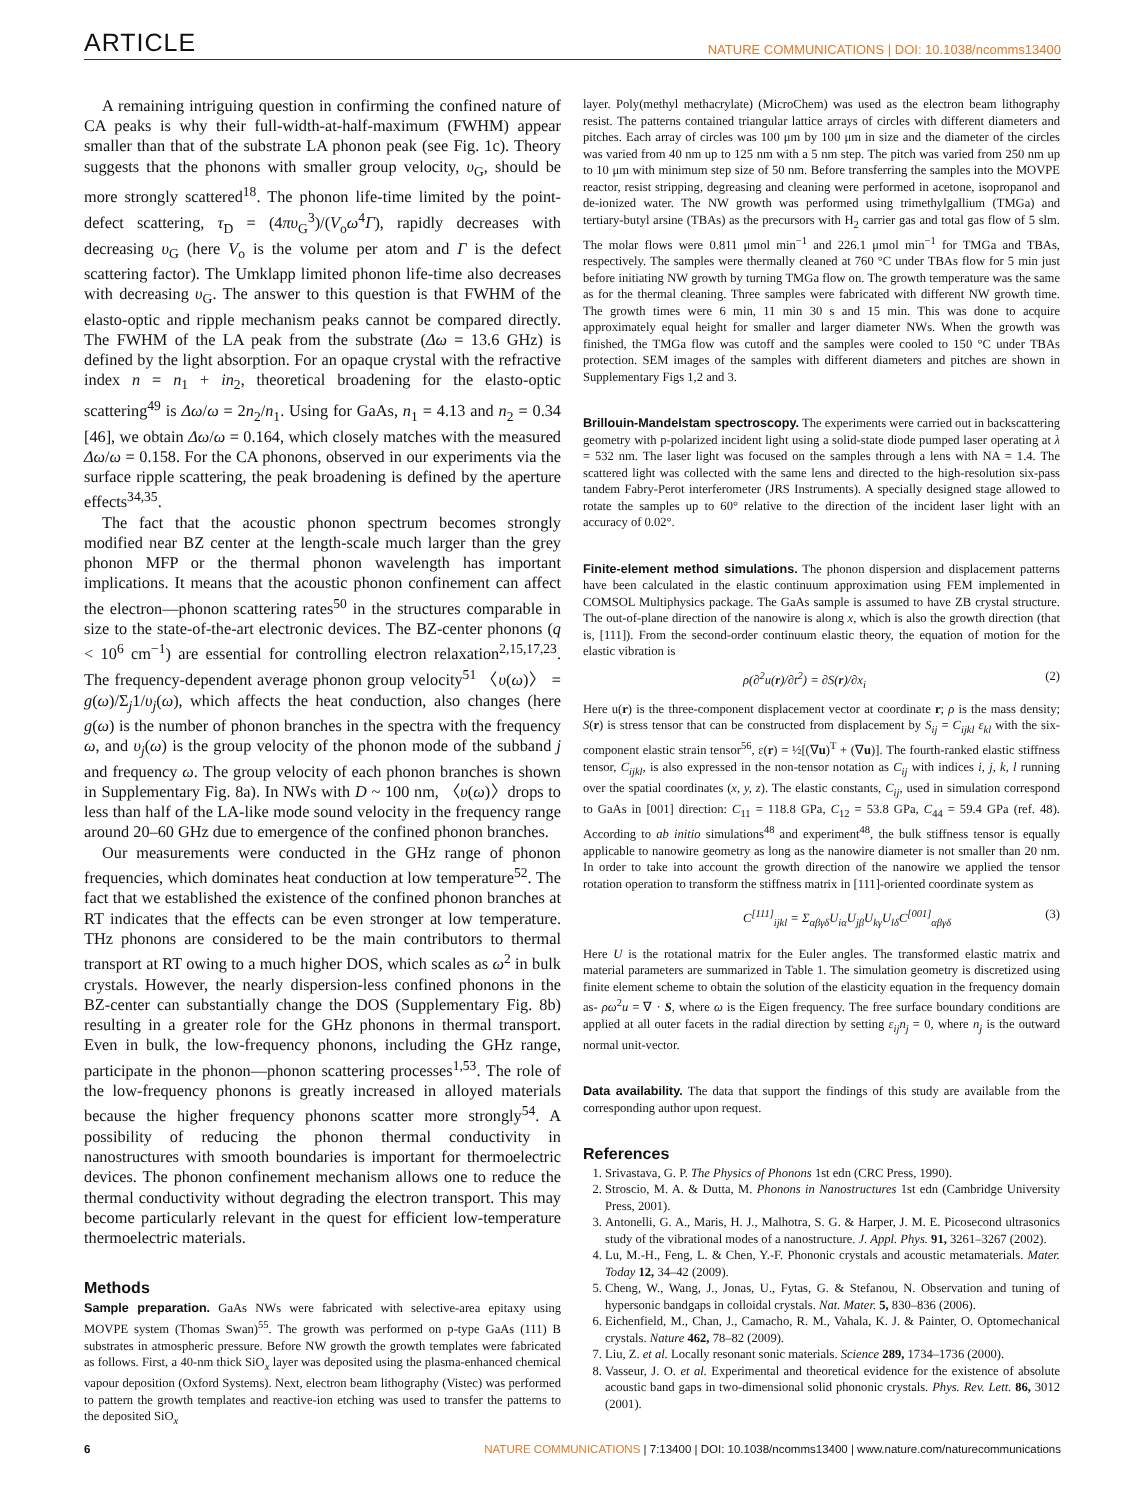ARTICLE NATURE COMMUNICATIONS | DOI: 10.1038/ncomms13400
A remaining intriguing question in confirming the confined nature of CA peaks is why their full-width-at-half-maximum (FWHM) appear smaller than that of the substrate LA phonon peak (see Fig. 1c). Theory suggests that the phonons with smaller group velocity, υ<sub>G</sub>, should be more strongly scattered<sup>18</sup>. The phonon life-time limited by the point-defect scattering, τ<sub>D</sub> = (4πυ<sub>G</sub><sup>3</sup>)/(V<sub>o</sub>ω<sup>4</sup>Γ), rapidly decreases with decreasing υ<sub>G</sub> (here V<sub>o</sub> is the volume per atom and Γ is the defect scattering factor). The Umklapp limited phonon life-time also decreases with decreasing υ<sub>G</sub>. The answer to this question is that FWHM of the elasto-optic and ripple mechanism peaks cannot be compared directly. The FWHM of the LA peak from the substrate (Δω = 13.6 GHz) is defined by the light absorption. For an opaque crystal with the refractive index n = n<sub>1</sub> + in<sub>2</sub>, theoretical broadening for the elasto-optic scattering<sup>49</sup> is Δω/ω = 2n<sub>2</sub>/n<sub>1</sub>. Using for GaAs, n<sub>1</sub> = 4.13 and n<sub>2</sub> = 0.34 [46], we obtain Δω/ω = 0.164, which closely matches with the measured Δω/ω = 0.158. For the CA phonons, observed in our experiments via the surface ripple scattering, the peak broadening is defined by the aperture effects<sup>34,35</sup>.
The fact that the acoustic phonon spectrum becomes strongly modified near BZ center at the length-scale much larger than the grey phonon MFP or the thermal phonon wavelength has important implications. It means that the acoustic phonon confinement can affect the electron—phonon scattering rates<sup>50</sup> in the structures comparable in size to the state-of-the-art electronic devices. The BZ-center phonons (q < 10<sup>6</sup> cm<sup>−1</sup>) are essential for controlling electron relaxation<sup>2,15,17,23</sup>. The frequency-dependent average phonon group velocity<sup>51</sup> 〈υ(ω)〉 = g(ω)/Σ<sub>j</sub>1/υ<sub>j</sub>(ω), which affects the heat conduction, also changes (here g(ω) is the number of phonon branches in the spectra with the frequency ω, and υ<sub>j</sub>(ω) is the group velocity of the phonon mode of the subband j and frequency ω. The group velocity of each phonon branches is shown in Supplementary Fig. 8a). In NWs with D ~ 100 nm, 〈υ(ω)〉drops to less than half of the LA-like mode sound velocity in the frequency range around 20–60 GHz due to emergence of the confined phonon branches.
Our measurements were conducted in the GHz range of phonon frequencies, which dominates heat conduction at low temperature<sup>52</sup>. The fact that we established the existence of the confined phonon branches at RT indicates that the effects can be even stronger at low temperature. THz phonons are considered to be the main contributors to thermal transport at RT owing to a much higher DOS, which scales as ω<sup>2</sup> in bulk crystals. However, the nearly dispersion-less confined phonons in the BZ-center can substantially change the DOS (Supplementary Fig. 8b) resulting in a greater role for the GHz phonons in thermal transport. Even in bulk, the low-frequency phonons, including the GHz range, participate in the phonon—phonon scattering processes<sup>1,53</sup>. The role of the low-frequency phonons is greatly increased in alloyed materials because the higher frequency phonons scatter more strongly<sup>54</sup>. A possibility of reducing the phonon thermal conductivity in nanostructures with smooth boundaries is important for thermoelectric devices. The phonon confinement mechanism allows one to reduce the thermal conductivity without degrading the electron transport. This may become particularly relevant in the quest for efficient low-temperature thermoelectric materials.
Methods
Sample preparation. GaAs NWs were fabricated with selective-area epitaxy using MOVPE system (Thomas Swan)<sup>55</sup>. The growth was performed on p-type GaAs (111) B substrates in atmospheric pressure. Before NW growth the growth templates were fabricated as follows. First, a 40-nm thick SiO<sub>x</sub> layer was deposited using the plasma-enhanced chemical vapour deposition (Oxford Systems). Next, electron beam lithography (Vistec) was performed to pattern the growth templates and reactive-ion etching was used to transfer the patterns to the deposited SiO<sub>x</sub>
layer. Poly(methyl methacrylate) (MicroChem) was used as the electron beam lithography resist. The patterns contained triangular lattice arrays of circles with different diameters and pitches. Each array of circles was 100 μm by 100 μm in size and the diameter of the circles was varied from 40 nm up to 125 nm with a 5 nm step. The pitch was varied from 250 nm up to 10 μm with minimum step size of 50 nm. Before transferring the samples into the MOVPE reactor, resist stripping, degreasing and cleaning were performed in acetone, isopropanol and de-ionized water. The NW growth was performed using trimethylgallium (TMGa) and tertiary-butyl arsine (TBAs) as the precursors with H<sub>2</sub> carrier gas and total gas flow of 5 slm. The molar flows were 0.811 μmol min<sup>−1</sup> and 226.1 μmol min<sup>−1</sup> for TMGa and TBAs, respectively. The samples were thermally cleaned at 760 °C under TBAs flow for 5 min just before initiating NW growth by turning TMGa flow on. The growth temperature was the same as for the thermal cleaning. Three samples were fabricated with different NW growth time. The growth times were 6 min, 11 min 30 s and 15 min. This was done to acquire approximately equal height for smaller and larger diameter NWs. When the growth was finished, the TMGa flow was cutoff and the samples were cooled to 150 °C under TBAs protection. SEM images of the samples with different diameters and pitches are shown in Supplementary Figs 1,2 and 3.
Brillouin-Mandelstam spectroscopy. The experiments were carried out in backscattering geometry with p-polarized incident light using a solid-state diode pumped laser operating at λ = 532 nm. The laser light was focused on the samples through a lens with NA = 1.4. The scattered light was collected with the same lens and directed to the high-resolution six-pass tandem Fabry-Perot interferometer (JRS Instruments). A specially designed stage allowed to rotate the samples up to 60° relative to the direction of the incident laser light with an accuracy of 0.02°.
Finite-element method simulations. The phonon dispersion and displacement patterns have been calculated in the elastic continuum approximation using FEM implemented in COMSOL Multiphysics package. The GaAs sample is assumed to have ZB crystal structure. The out-of-plane direction of the nanowire is along x, which is also the growth direction (that is, [111]). From the second-order continuum elastic theory, the equation of motion for the elastic vibration is
ρ(∂<sup>2</sup>u(r)/∂t<sup>2</sup>) = ∂S(r)/∂x<sub>i</sub> (2)
Here u(r) is the three-component displacement vector at coordinate r; ρ is the mass density; S(r) is stress tensor that can be constructed from displacement by S<sub>ij</sub> = C<sub>ijkl</sub> ε<sub>kl</sub> with the six-component elastic strain tensor<sup>56</sup>, ε(r) = ½[(∇u)<sup>T</sup> + (∇u)]. The fourth-ranked elastic stiffness tensor, C<sub>ijkl</sub>, is also expressed in the non-tensor notation as C<sub>ij</sub> with indices i, j, k, l running over the spatial coordinates (x, y, z). The elastic constants, C<sub>ij</sub>, used in simulation correspond to GaAs in [001] direction: C<sub>11</sub> = 118.8 GPa, C<sub>12</sub> = 53.8 GPa, C<sub>44</sub> = 59.4 GPa (ref. 48). According to ab initio simulations<sup>48</sup> and experiment<sup>48</sup>, the bulk stiffness tensor is equally applicable to nanowire geometry as long as the nanowire diameter is not smaller than 20 nm. In order to take into account the growth direction of the nanowire we applied the tensor rotation operation to transform the stiffness matrix in [111]-oriented coordinate system as
C<sup>[111]</sup><sub>ijkl</sub> = Σ<sub>αβγδ</sub>U<sub>iα</sub>U<sub>jβ</sub>U<sub>kγ</sub>U<sub>lδ</sub>C<sup>[001]</sup><sub>αβγδ</sub> (3)
Here U is the rotational matrix for the Euler angles. The transformed elastic matrix and material parameters are summarized in Table 1. The simulation geometry is discretized using finite element scheme to obtain the solution of the elasticity equation in the frequency domain as- ρω<sup>2</sup>u = ∇ · S, where ω is the Eigen frequency. The free surface boundary conditions are applied at all outer facets in the radial direction by setting ε<sub>ij</sub>n<sub>j</sub> = 0, where n<sub>j</sub> is the outward normal unit-vector.
Data availability. The data that support the findings of this study are available from the corresponding author upon request.
References
1. Srivastava, G. P. The Physics of Phonons 1st edn (CRC Press, 1990).
2. Stroscio, M. A. & Dutta, M. Phonons in Nanostructures 1st edn (Cambridge University Press, 2001).
3. Antonelli, G. A., Maris, H. J., Malhotra, S. G. & Harper, J. M. E. Picosecond ultrasonics study of the vibrational modes of a nanostructure. J. Appl. Phys. 91, 3261–3267 (2002).
4. Lu, M.-H., Feng, L. & Chen, Y.-F. Phononic crystals and acoustic metamaterials. Mater. Today 12, 34–42 (2009).
5. Cheng, W., Wang, J., Jonas, U., Fytas, G. & Stefanou, N. Observation and tuning of hypersonic bandgaps in colloidal crystals. Nat. Mater. 5, 830–836 (2006).
6. Eichenfield, M., Chan, J., Camacho, R. M., Vahala, K. J. & Painter, O. Optomechanical crystals. Nature 462, 78–82 (2009).
7. Liu, Z. et al. Locally resonant sonic materials. Science 289, 1734–1736 (2000).
8. Vasseur, J. O. et al. Experimental and theoretical evidence for the existence of absolute acoustic band gaps in two-dimensional solid phononic crystals. Phys. Rev. Lett. 86, 3012 (2001).
6 NATURE COMMUNICATIONS | 7:13400 | DOI: 10.1038/ncomms13400 | www.nature.com/naturecommunications